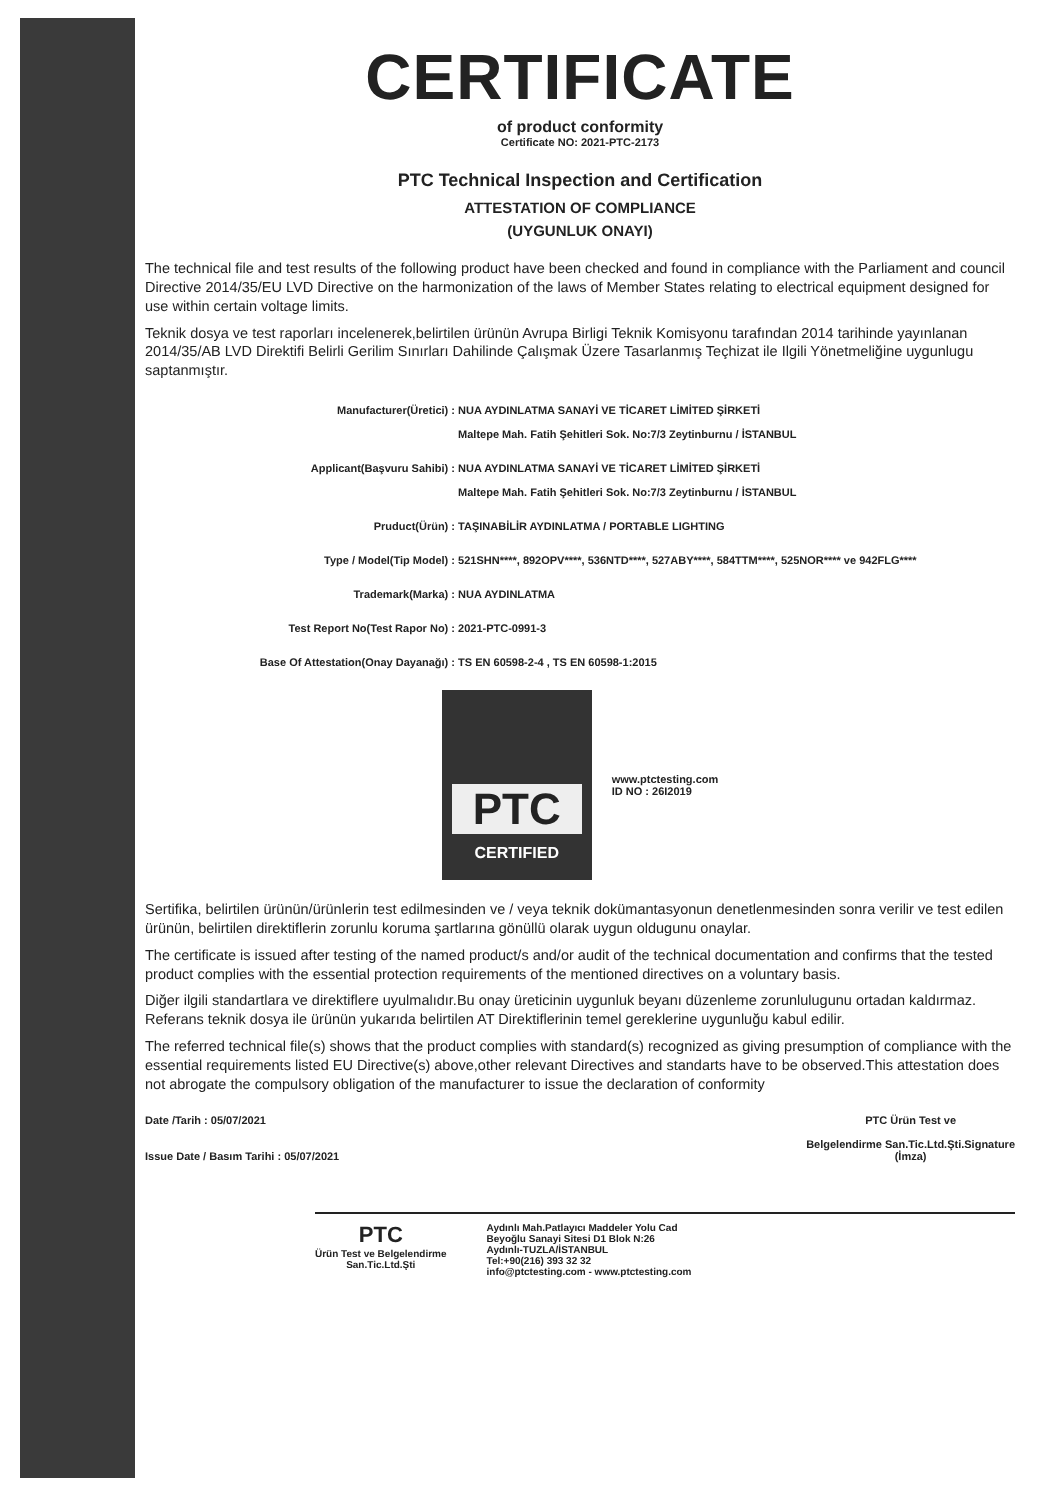CERTIFICATE
of product conformity
Certificate NO: 2021-PTC-2173
PTC Technical Inspection and Certification
ATTESTATION OF COMPLIANCE
(UYGUNLUK ONAYI)
The technical file and test results of the following product have been checked and found in compliance with the Parliament and council Directive 2014/35/EU LVD Directive on the harmonization of the laws of Member States relating to electrical equipment designed for use within certain voltage limits.
Teknik dosya ve test raporları incelenerek,belirtilen ürünün Avrupa Birligi Teknik Komisyonu tarafından 2014 tarihinde yayınlanan 2014/35/AB LVD Direktifi Belirli Gerilim Sınırları Dahilinde Çalışmak Üzere Tasarlanmış Teçhizat ile Ilgili Yönetmeliğine uygunlugu saptanmıştır.
Manufacturer(Üretici) : NUA AYDINLATMA SANAYİ VE TİCARET LİMİTED ŞİRKETİ
Maltepe Mah. Fatih Şehitleri Sok. No:7/3 Zeytinburnu / İSTANBUL
Applicant(Başvuru Sahibi) : NUA AYDINLATMA SANAYİ VE TİCARET LİMİTED ŞİRKETİ
Maltepe Mah. Fatih Şehitleri Sok. No:7/3 Zeytinburnu / İSTANBUL
Pruduct(Ürün) : TAŞINABİLİR AYDINLATMA / PORTABLE LIGHTING
Type / Model(Tip Model) : 521SHN****, 892OPV****, 536NTD****, 527ABY****, 584TTM****, 525NOR**** ve 942FLG****
Trademark(Marka) : NUA AYDINLATMA
Test Report No(Test Rapor No) : 2021-PTC-0991-3
Base Of Attestation(Onay Dayanağı) : TS EN 60598-2-4 , TS EN 60598-1:2015
PTC
CERTIFIED
www.ptctesting.com
ID NO : 26I2019
Sertifika, belirtilen ürünün/ürünlerin test edilmesinden ve / veya teknik dokümantasyonun denetlenmesinden sonra verilir ve test edilen ürünün, belirtilen direktiflerin zorunlu koruma şartlarına gönüllü olarak uygun oldugunu onaylar.
The certificate is issued after testing of the named product/s and/or audit of the technical documentation and confirms that the tested product complies with the essential protection requirements of the mentioned directives on a voluntary basis.
Diğer ilgili standartlara ve direktiflere uyulmalıdır.Bu onay üreticinin uygunluk beyanı düzenleme zorunlulugunu ortadan kaldırmaz. Referans teknik dosya ile ürünün yukarıda belirtilen AT Direktiflerinin temel gereklerine uygunluğu kabul edilir.
The referred technical file(s) shows that the product complies with standard(s) recognized as giving presumption of compliance with the essential requirements listed EU Directive(s) above,other relevant Directives and standarts have to be observed.This attestation does not abrogate the compulsory obligation of the manufacturer to issue the declaration of conformity
Date /Tarih : 05/07/2021
Issue Date / Basım Tarihi : 05/07/2021
PTC Ürün Test ve
Belgelendirme San.Tic.Ltd.Şti.Signature
(İmza)
PTC
Ürün Test ve Belgelendirme
San.Tic.Ltd.Şti
Aydınlı Mah.Patlayıcı Maddeler Yolu Cad
Beyoğlu Sanayi Sitesi D1 Blok N:26
Aydınlı-TUZLA/İSTANBUL
Tel:+90(216) 393 32 32
info@ptctesting.com - www.ptctesting.com